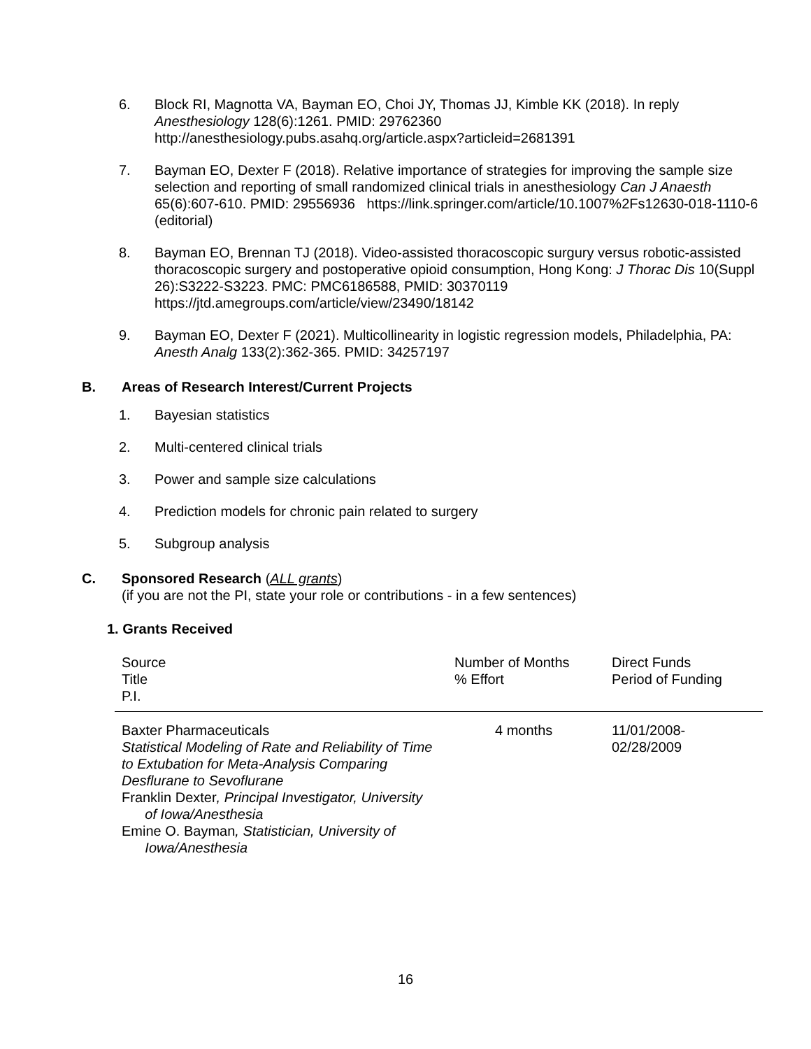6. Block RI, Magnotta VA, Bayman EO, Choi JY, Thomas JJ, Kimble KK (2018). In reply Anesthesiology 128(6):1261. PMID: 29762360
http://anesthesiology.pubs.asahq.org/article.aspx?articleid=2681391
7. Bayman EO, Dexter F (2018). Relative importance of strategies for improving the sample size selection and reporting of small randomized clinical trials in anesthesiology Can J Anaesth 65(6):607-610. PMID: 29556936 https://link.springer.com/article/10.1007%2Fs12630-018-1110-6 (editorial)
8. Bayman EO, Brennan TJ (2018). Video-assisted thoracoscopic surgury versus robotic-assisted thoracoscopic surgery and postoperative opioid consumption, Hong Kong: J Thorac Dis 10(Suppl 26):S3222-S3223. PMC: PMC6186588, PMID: 30370119
https://jtd.amegroups.com/article/view/23490/18142
9. Bayman EO, Dexter F (2021). Multicollinearity in logistic regression models, Philadelphia, PA: Anesth Analg 133(2):362-365. PMID: 34257197
B. Areas of Research Interest/Current Projects
1. Bayesian statistics
2. Multi-centered clinical trials
3. Power and sample size calculations
4. Prediction models for chronic pain related to surgery
5. Subgroup analysis
C. Sponsored Research (ALL grants)
(if you are not the PI, state your role or contributions - in a few sentences)
1. Grants Received
| Source Title P.I. | Number of Months % Effort | Direct Funds Period of Funding |
| Baxter Pharmaceuticals Statistical Modeling of Rate and Reliability of Time to Extubation for Meta-Analysis Comparing Desflurane to Sevoflurane Franklin Dexter , Principal Investigator, University of Iowa/Anesthesia Emine O. Bayman , Statistician, University of Iowa/Anesthesia | 4 months | 11/01/2008- 02/28/2009 |
16